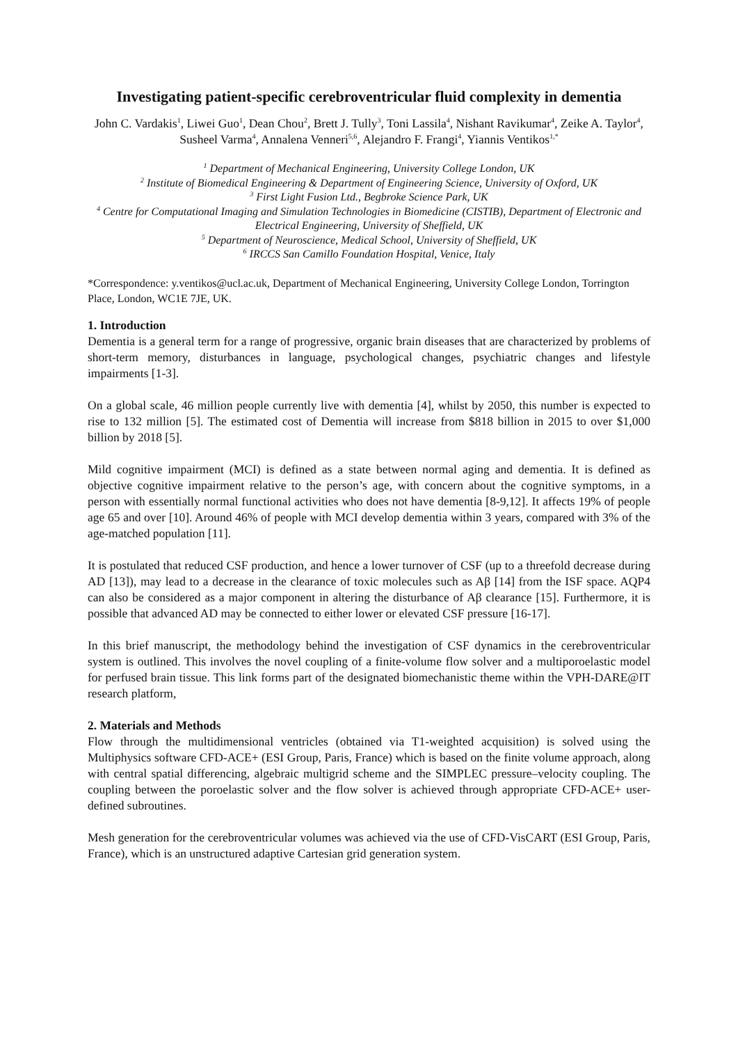Investigating patient-specific cerebroventricular fluid complexity in dementia
John C. Vardakis<sup>1</sup>, Liwei Guo<sup>1</sup>, Dean Chou<sup>2</sup>, Brett J. Tully<sup>3</sup>, Toni Lassila<sup>4</sup>, Nishant Ravikumar<sup>4</sup>, Zeike A. Taylor<sup>4</sup>, Susheel Varma<sup>4</sup>, Annalena Venneri<sup>5,6</sup>, Alejandro F. Frangi<sup>4</sup>, Yiannis Ventikos<sup>1,*</sup>
<sup>1</sup> Department of Mechanical Engineering, University College London, UK
<sup>2</sup> Institute of Biomedical Engineering & Department of Engineering Science, University of Oxford, UK
<sup>3</sup> First Light Fusion Ltd., Begbroke Science Park, UK
<sup>4</sup> Centre for Computational Imaging and Simulation Technologies in Biomedicine (CISTIB), Department of Electronic and Electrical Engineering, University of Sheffield, UK
<sup>5</sup> Department of Neuroscience, Medical School, University of Sheffield, UK
<sup>6</sup> IRCCS San Camillo Foundation Hospital, Venice, Italy
*Correspondence: y.ventikos@ucl.ac.uk, Department of Mechanical Engineering, University College London, Torrington Place, London, WC1E 7JE, UK.
1. Introduction
Dementia is a general term for a range of progressive, organic brain diseases that are characterized by problems of short-term memory, disturbances in language, psychological changes, psychiatric changes and lifestyle impairments [1-3].
On a global scale, 46 million people currently live with dementia [4], whilst by 2050, this number is expected to rise to 132 million [5]. The estimated cost of Dementia will increase from $818 billion in 2015 to over $1,000 billion by 2018 [5].
Mild cognitive impairment (MCI) is defined as a state between normal aging and dementia. It is defined as objective cognitive impairment relative to the person’s age, with concern about the cognitive symptoms, in a person with essentially normal functional activities who does not have dementia [8-9,12]. It affects 19% of people age 65 and over [10]. Around 46% of people with MCI develop dementia within 3 years, compared with 3% of the age-matched population [11].
It is postulated that reduced CSF production, and hence a lower turnover of CSF (up to a threefold decrease during AD [13]), may lead to a decrease in the clearance of toxic molecules such as Aβ [14] from the ISF space. AQP4 can also be considered as a major component in altering the disturbance of Aβ clearance [15]. Furthermore, it is possible that advanced AD may be connected to either lower or elevated CSF pressure [16-17].
In this brief manuscript, the methodology behind the investigation of CSF dynamics in the cerebroventricular system is outlined. This involves the novel coupling of a finite-volume flow solver and a multiporoelastic model for perfused brain tissue. This link forms part of the designated biomechanistic theme within the VPH-DARE@IT research platform,
2. Materials and Methods
Flow through the multidimensional ventricles (obtained via T1-weighted acquisition) is solved using the Multiphysics software CFD-ACE+ (ESI Group, Paris, France) which is based on the finite volume approach, along with central spatial differencing, algebraic multigrid scheme and the SIMPLEC pressure–velocity coupling. The coupling between the poroelastic solver and the flow solver is achieved through appropriate CFD-ACE+ user-defined subroutines.
Mesh generation for the cerebroventricular volumes was achieved via the use of CFD-VisCART (ESI Group, Paris, France), which is an unstructured adaptive Cartesian grid generation system.